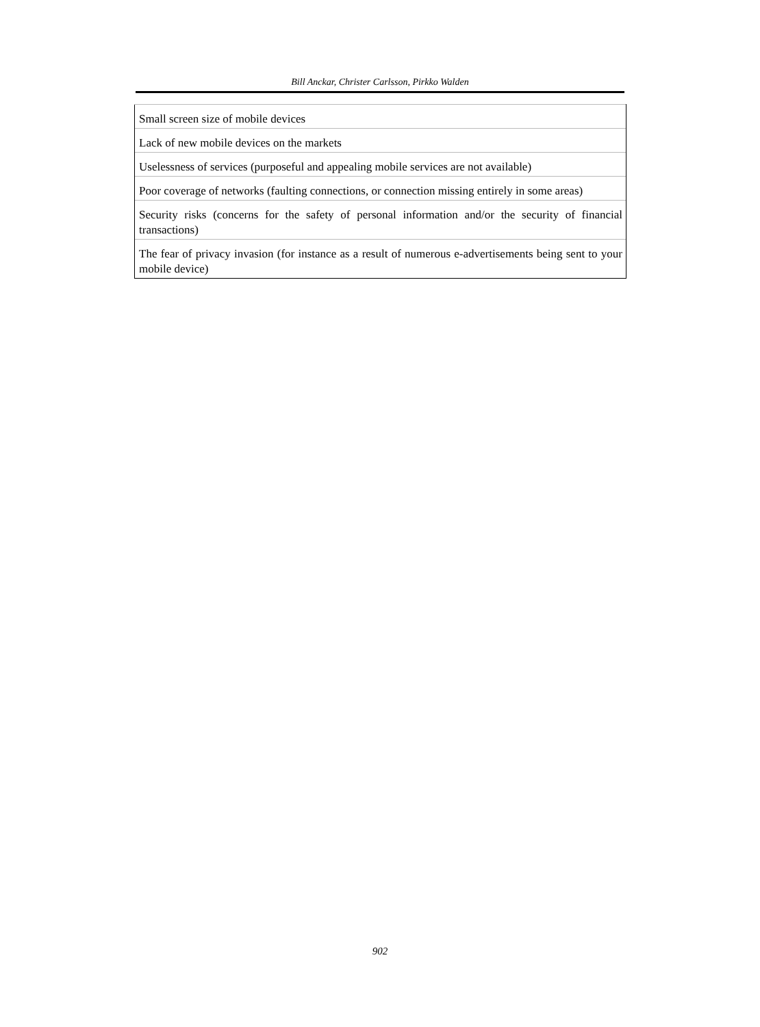Bill Anckar, Christer Carlsson, Pirkko Walden
| Small screen size of mobile devices |
| Lack of new mobile devices on the markets |
| Uselessness of services (purposeful and appealing mobile services are not available) |
| Poor coverage of networks (faulting connections, or connection missing entirely in some areas) |
| Security risks (concerns for the safety of personal information and/or the security of financial transactions) |
| The fear of privacy invasion (for instance as a result of numerous e-advertisements being sent to your mobile device) |
902